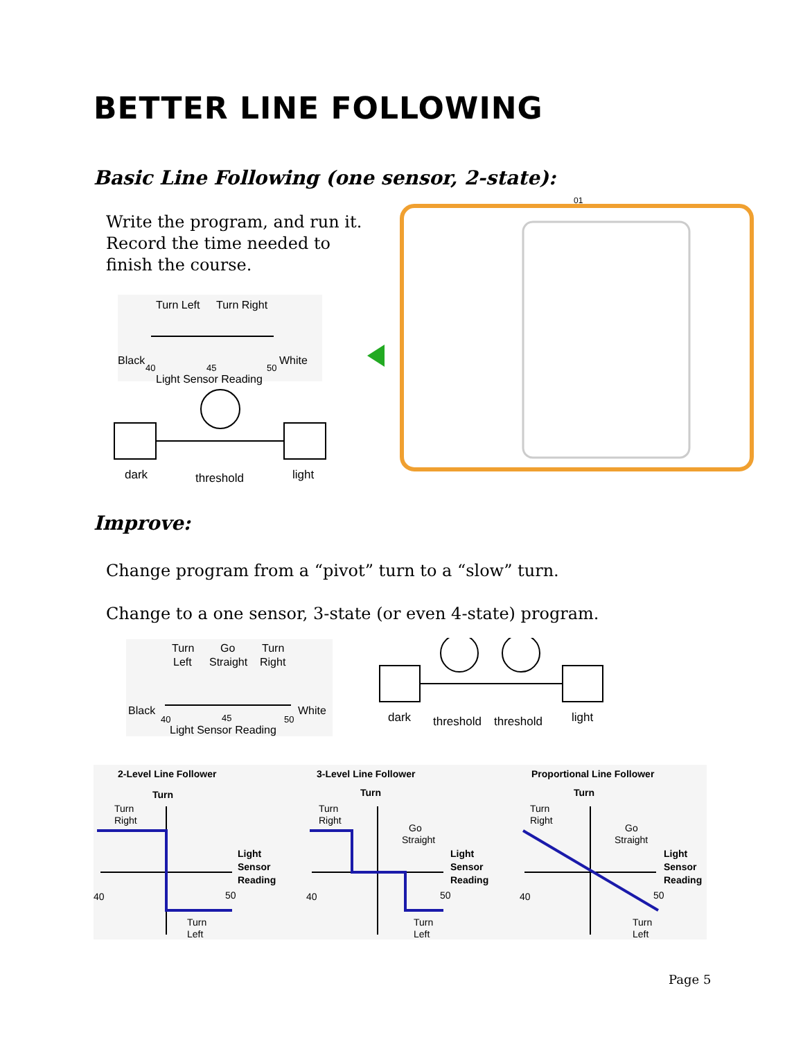BETTER LINE FOLLOWING
Basic Line Following (one sensor, 2-state):
Write the program, and run it.
Record the time needed to
finish the course.
Turn Left
Turn Right
Black
White
40
45
50
Light Sensor Reading
dark
threshold
light
01
Improve:
Change program from a “pivot” turn to a “slow” turn.
Change to a one sensor, 3-state (or even 4-state) program.
Turn
Go
Turn
Left
Straight
Right
Black
White
40
45
50
Light Sensor Reading
dark
threshold
threshold
light
2-Level Line Follower
Turn
Turn
Right
Light
Sensor
Reading
40
50
Turn
Left
3-Level Line Follower
Turn
Turn
Right
Go
Straight
Light
Sensor
Reading
40
50
Turn
Left
Proportional Line Follower
Turn
Turn
Right
Go
Straight
Light
Sensor
Reading
40
50
Turn
Left
Page 5